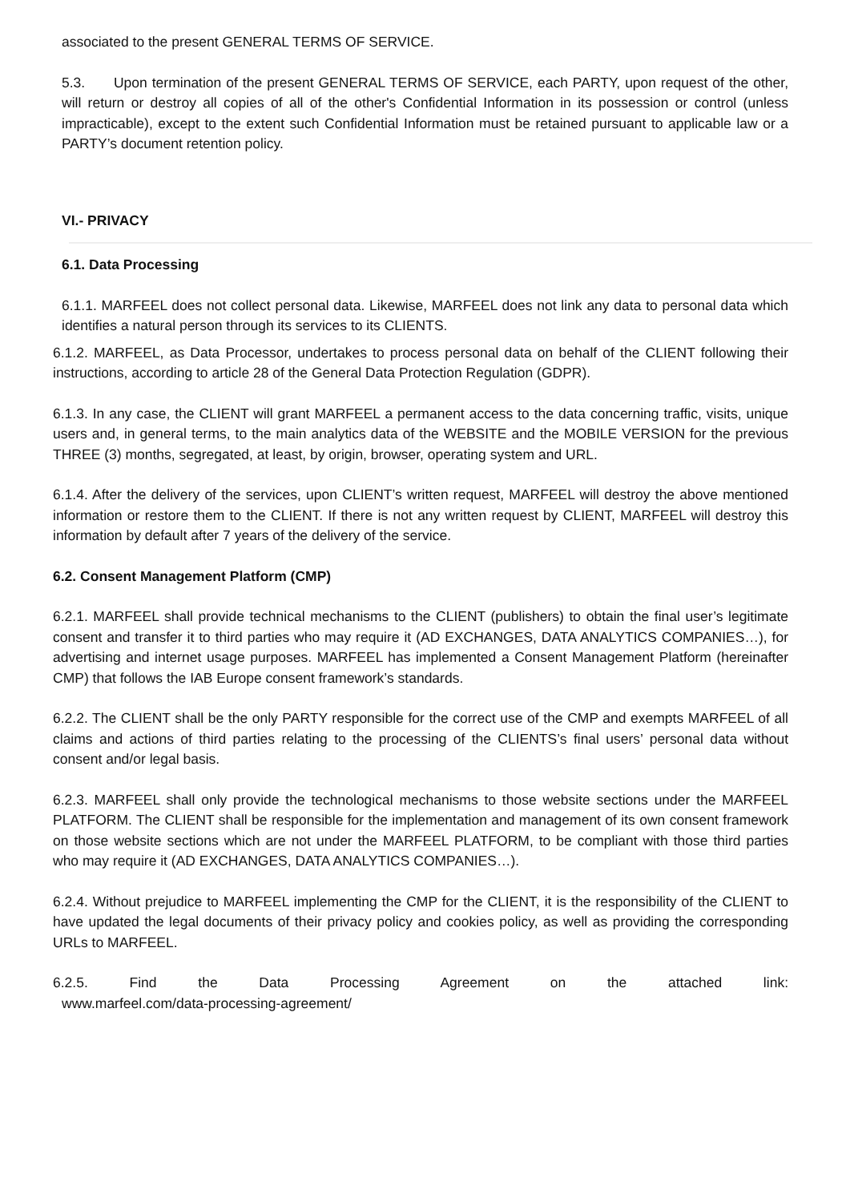associated to the present GENERAL TERMS OF SERVICE.
5.3. Upon termination of the present GENERAL TERMS OF SERVICE, each PARTY, upon request of the other, will return or destroy all copies of all of the other's Confidential Information in its possession or control (unless impracticable), except to the extent such Confidential Information must be retained pursuant to applicable law or a PARTY’s document retention policy.
VI.- PRIVACY
6.1. Data Processing
6.1.1. MARFEEL does not collect personal data. Likewise, MARFEEL does not link any data to personal data which identifies a natural person through its services to its CLIENTS.
6.1.2. MARFEEL, as Data Processor, undertakes to process personal data on behalf of the CLIENT following their instructions, according to article 28 of the General Data Protection Regulation (GDPR).
6.1.3. In any case, the CLIENT will grant MARFEEL a permanent access to the data concerning traffic, visits, unique users and, in general terms, to the main analytics data of the WEBSITE and the MOBILE VERSION for the previous THREE (3) months, segregated, at least, by origin, browser, operating system and URL.
6.1.4. After the delivery of the services, upon CLIENT’s written request, MARFEEL will destroy the above mentioned information or restore them to the CLIENT. If there is not any written request by CLIENT, MARFEEL will destroy this information by default after 7 years of the delivery of the service.
6.2. Consent Management Platform (CMP)
6.2.1. MARFEEL shall provide technical mechanisms to the CLIENT (publishers) to obtain the final user’s legitimate consent and transfer it to third parties who may require it (AD EXCHANGES, DATA ANALYTICS COMPANIES…), for advertising and internet usage purposes. MARFEEL has implemented a Consent Management Platform (hereinafter CMP) that follows the IAB Europe consent framework’s standards.
6.2.2. The CLIENT shall be the only PARTY responsible for the correct use of the CMP and exempts MARFEEL of all claims and actions of third parties relating to the processing of the CLIENTS’s final users’ personal data without consent and/or legal basis.
6.2.3. MARFEEL shall only provide the technological mechanisms to those website sections under the MARFEEL PLATFORM. The CLIENT shall be responsible for the implementation and management of its own consent framework on those website sections which are not under the MARFEEL PLATFORM, to be compliant with those third parties who may require it (AD EXCHANGES, DATA ANALYTICS COMPANIES…).
6.2.4. Without prejudice to MARFEEL implementing the CMP for the CLIENT, it is the responsibility of the CLIENT to have updated the legal documents of their privacy policy and cookies policy, as well as providing the corresponding URLs to MARFEEL.
6.2.5. Find the Data Processing Agreement on the attached link:
www.marfeel.com/data-processing-agreement/